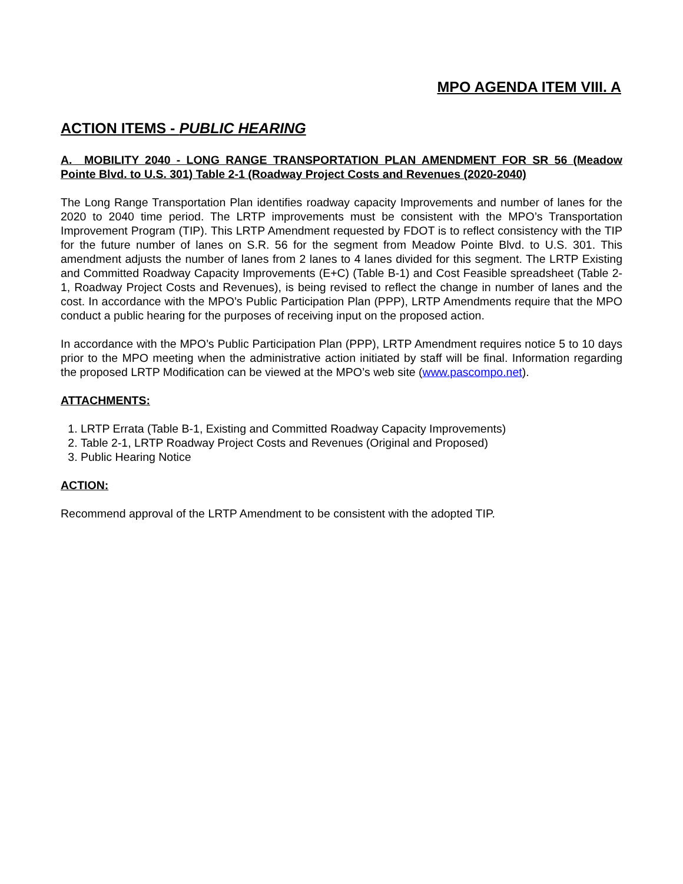MPO AGENDA ITEM VIII. A
ACTION ITEMS - PUBLIC HEARING
A. MOBILITY 2040 - LONG RANGE TRANSPORTATION PLAN AMENDMENT FOR SR 56 (Meadow Pointe Blvd. to U.S. 301) Table 2-1 (Roadway Project Costs and Revenues (2020-2040)
The Long Range Transportation Plan identifies roadway capacity Improvements and number of lanes for the 2020 to 2040 time period. The LRTP improvements must be consistent with the MPO’s Transportation Improvement Program (TIP). This LRTP Amendment requested by FDOT is to reflect consistency with the TIP for the future number of lanes on S.R. 56 for the segment from Meadow Pointe Blvd. to U.S. 301. This amendment adjusts the number of lanes from 2 lanes to 4 lanes divided for this segment. The LRTP Existing and Committed Roadway Capacity Improvements (E+C) (Table B-1) and Cost Feasible spreadsheet (Table 2-1, Roadway Project Costs and Revenues), is being revised to reflect the change in number of lanes and the cost. In accordance with the MPO’s Public Participation Plan (PPP), LRTP Amendments require that the MPO conduct a public hearing for the purposes of receiving input on the proposed action.
In accordance with the MPO’s Public Participation Plan (PPP), LRTP Amendment requires notice 5 to 10 days prior to the MPO meeting when the administrative action initiated by staff will be final. Information regarding the proposed LRTP Modification can be viewed at the MPO’s web site (www.pascompo.net).
ATTACHMENTS:
1. LRTP Errata (Table B-1, Existing and Committed Roadway Capacity Improvements)
2. Table 2-1, LRTP Roadway Project Costs and Revenues (Original and Proposed)
3. Public Hearing Notice
ACTION:
Recommend approval of the LRTP Amendment to be consistent with the adopted TIP.